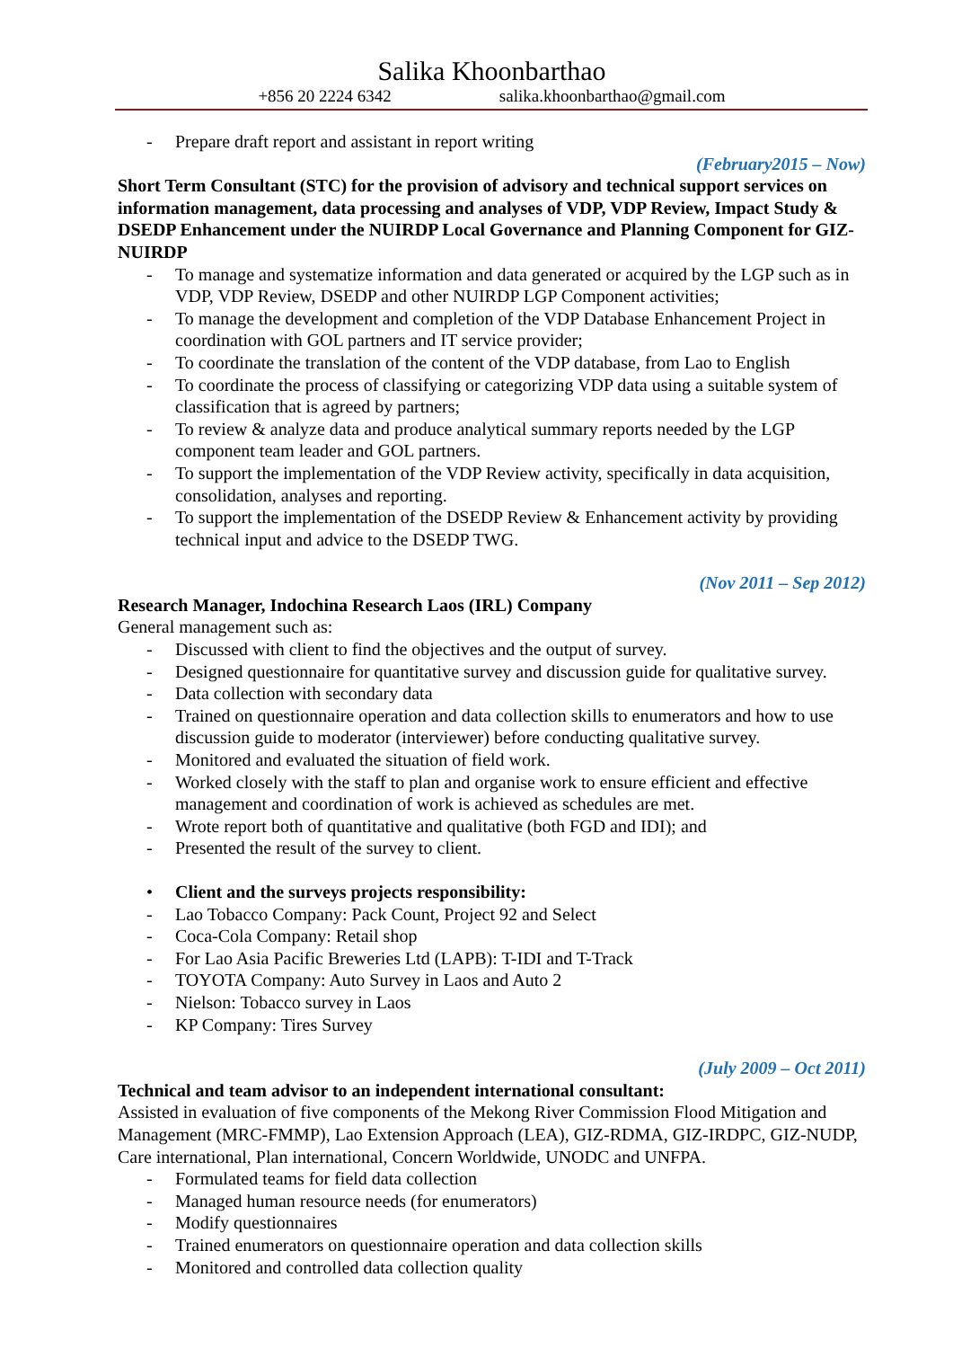Salika Khoonbarthao
+856 20 2224 6342 salika.khoonbarthao@gmail.com
- Prepare draft report and assistant in report writing
(February2015 – Now)
Short Term Consultant (STC) for the provision of advisory and technical support services on information management, data processing and analyses of VDP, VDP Review, Impact Study & DSEDP Enhancement under the NUIRDP Local Governance and Planning Component for GIZ-NUIRDP
- To manage and systematize information and data generated or acquired by the LGP such as in VDP, VDP Review, DSEDP and other NUIRDP LGP Component activities;
- To manage the development and completion of the VDP Database Enhancement Project in coordination with GOL partners and IT service provider;
- To coordinate the translation of the content of the VDP database, from Lao to English
- To coordinate the process of classifying or categorizing VDP data using a suitable system of classification that is agreed by partners;
- To review & analyze data and produce analytical summary reports needed by the LGP component team leader and GOL partners.
- To support the implementation of the VDP Review activity, specifically in data acquisition, consolidation, analyses and reporting.
- To support the implementation of the DSEDP Review & Enhancement activity by providing technical input and advice to the DSEDP TWG.
(Nov 2011 – Sep 2012)
Research Manager, Indochina Research Laos (IRL) Company
General management such as:
- Discussed with client to find the objectives and the output of survey.
- Designed questionnaire for quantitative survey and discussion guide for qualitative survey.
- Data collection with secondary data
- Trained on questionnaire operation and data collection skills to enumerators and how to use discussion guide to moderator (interviewer) before conducting qualitative survey.
- Monitored and evaluated the situation of field work.
- Worked closely with the staff to plan and organise work to ensure efficient and effective management and coordination of work is achieved as schedules are met.
- Wrote report both of quantitative and qualitative (both FGD and IDI); and
- Presented the result of the survey to client.
• Client and the surveys projects responsibility:
- Lao Tobacco Company: Pack Count, Project 92 and Select
- Coca-Cola Company: Retail shop
- For Lao Asia Pacific Breweries Ltd (LAPB): T-IDI and T-Track
- TOYOTA Company: Auto Survey in Laos and Auto 2
- Nielson: Tobacco survey in Laos
- KP Company: Tires Survey
(July 2009 – Oct 2011)
Technical and team advisor to an independent international consultant:
Assisted in evaluation of five components of the Mekong River Commission Flood Mitigation and Management (MRC-FMMP), Lao Extension Approach (LEA), GIZ-RDMA, GIZ-IRDPC, GIZ-NUDP, Care international, Plan international, Concern Worldwide, UNODC and UNFPA.
- Formulated teams for field data collection
- Managed human resource needs (for enumerators)
- Modify questionnaires
- Trained enumerators on questionnaire operation and data collection skills
- Monitored and controlled data collection quality